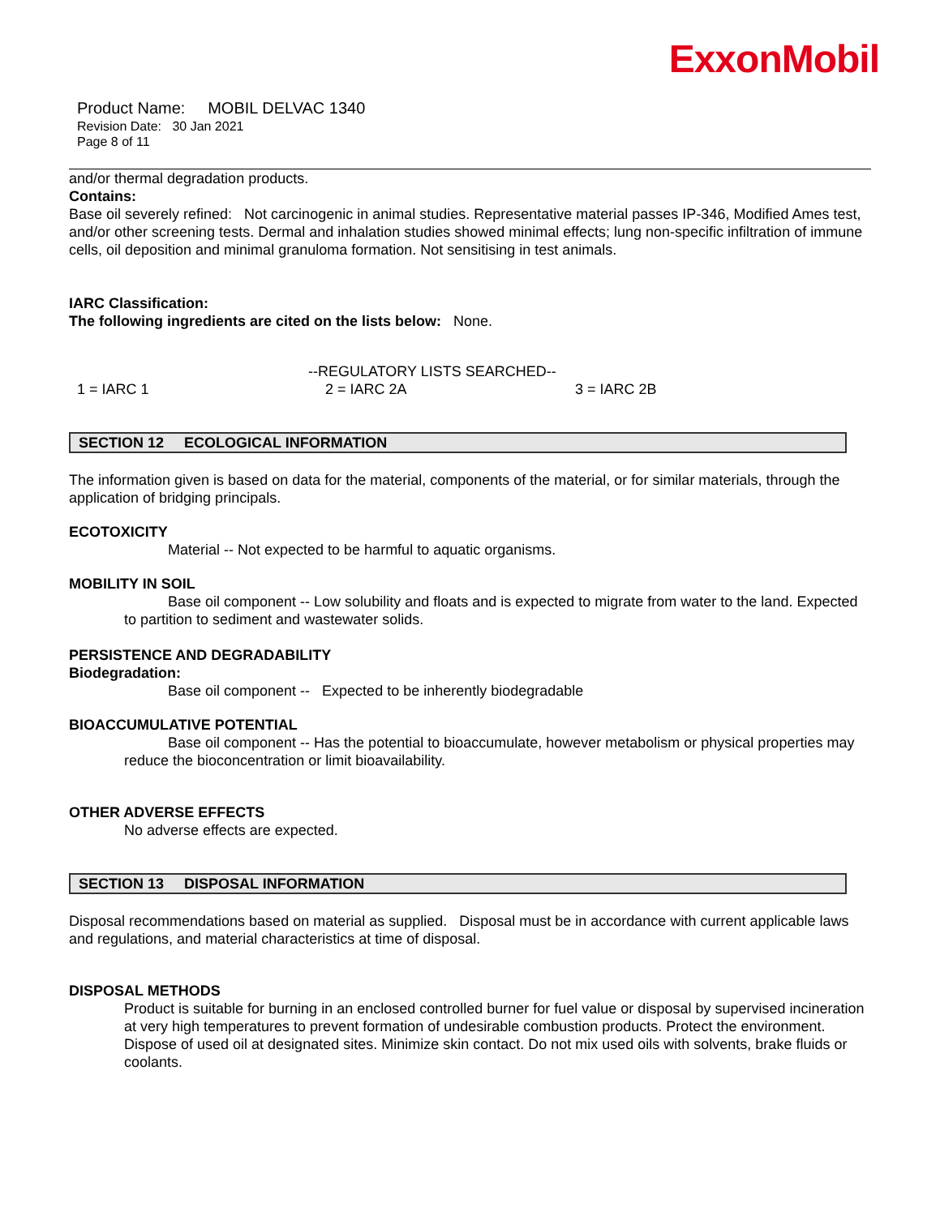ExxonMobil
Product Name: MOBIL DELVAC 1340
Revision Date: 30 Jan 2021
Page 8 of 11
and/or thermal degradation products.
Contains:
Base oil severely refined: Not carcinogenic in animal studies. Representative material passes IP-346, Modified Ames test, and/or other screening tests. Dermal and inhalation studies showed minimal effects; lung non-specific infiltration of immune cells, oil deposition and minimal granuloma formation. Not sensitising in test animals.
IARC Classification:
The following ingredients are cited on the lists below: None.
--REGULATORY LISTS SEARCHED--
1 = IARC 1 2 = IARC 2A 3 = IARC 2B
SECTION 12 ECOLOGICAL INFORMATION
The information given is based on data for the material, components of the material, or for similar materials, through the application of bridging principals.
ECOTOXICITY
Material -- Not expected to be harmful to aquatic organisms.
MOBILITY IN SOIL
Base oil component -- Low solubility and floats and is expected to migrate from water to the land. Expected to partition to sediment and wastewater solids.
PERSISTENCE AND DEGRADABILITY
Biodegradation:
Base oil component -- Expected to be inherently biodegradable
BIOACCUMULATIVE POTENTIAL
Base oil component -- Has the potential to bioaccumulate, however metabolism or physical properties may reduce the bioconcentration or limit bioavailability.
OTHER ADVERSE EFFECTS
No adverse effects are expected.
SECTION 13 DISPOSAL INFORMATION
Disposal recommendations based on material as supplied. Disposal must be in accordance with current applicable laws and regulations, and material characteristics at time of disposal.
DISPOSAL METHODS
Product is suitable for burning in an enclosed controlled burner for fuel value or disposal by supervised incineration at very high temperatures to prevent formation of undesirable combustion products. Protect the environment. Dispose of used oil at designated sites. Minimize skin contact. Do not mix used oils with solvents, brake fluids or coolants.